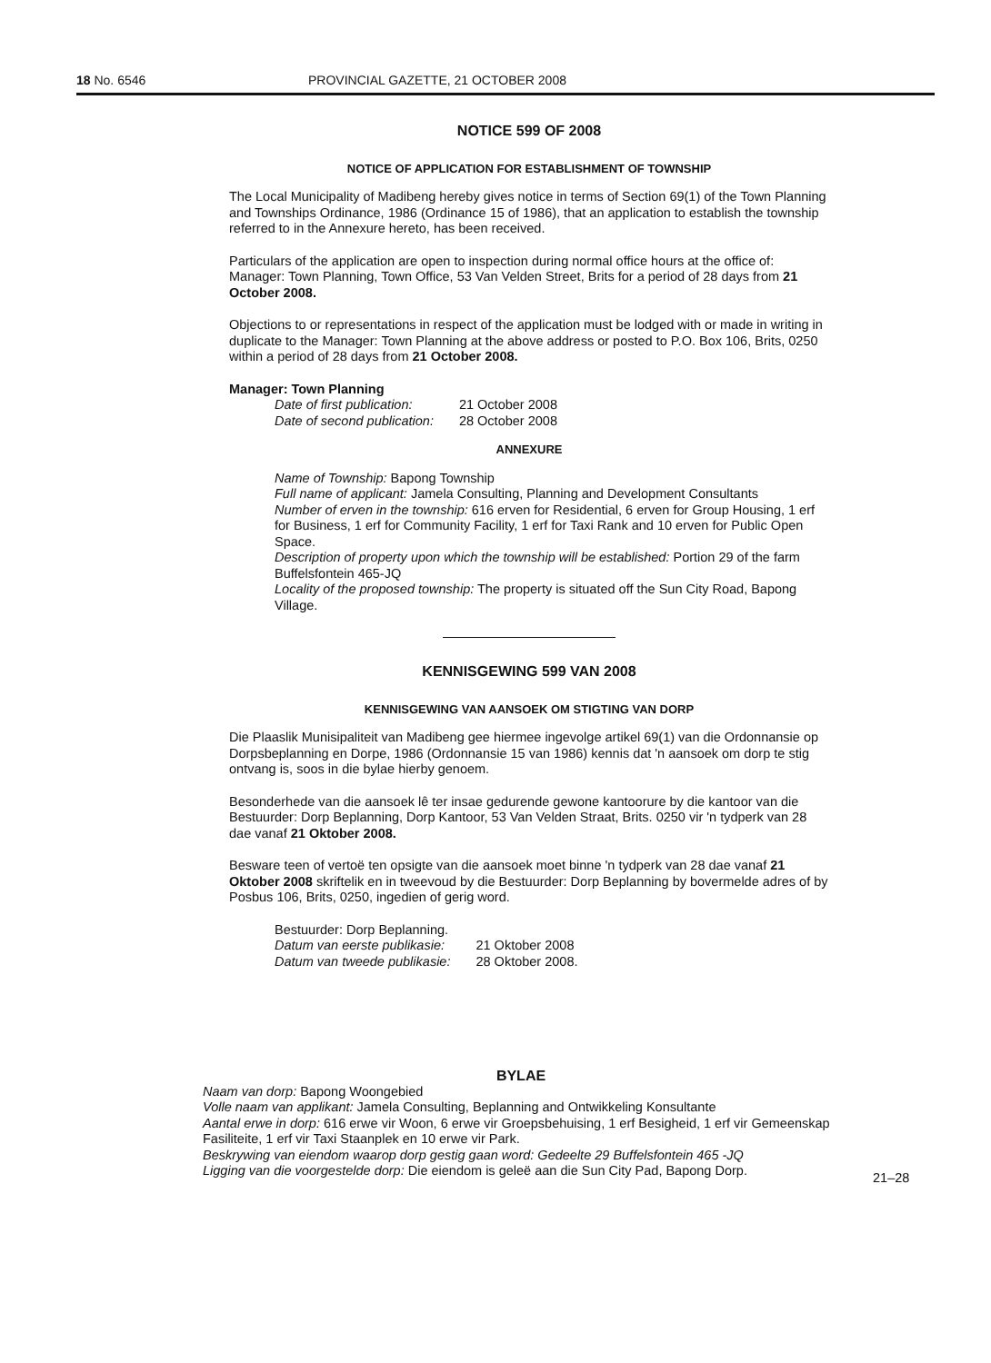18 No. 6546 PROVINCIAL GAZETTE, 21 OCTOBER 2008
NOTICE 599 OF 2008
NOTICE OF APPLICATION FOR ESTABLISHMENT OF TOWNSHIP
The Local Municipality of Madibeng hereby gives notice in terms of Section 69(1) of the Town Planning and Townships Ordinance, 1986 (Ordinance 15 of 1986), that an application to establish the township referred to in the Annexure hereto, has been received.
Particulars of the application are open to inspection during normal office hours at the office of: Manager: Town Planning, Town Office, 53 Van Velden Street, Brits for a period of 28 days from 21 October 2008.
Objections to or representations in respect of the application must be lodged with or made in writing in duplicate to the Manager: Town Planning at the above address or posted to P.O. Box 106, Brits, 0250 within a period of 28 days from 21 October 2008.
Manager: Town Planning
| Date of first publication: | 21 October 2008 |
| Date of second publication: | 28 October 2008 |
ANNEXURE
Name of Township: Bapong Township
Full name of applicant: Jamela Consulting, Planning and Development Consultants
Number of erven in the township: 616 erven for Residential, 6 erven for Group Housing, 1 erf for Business, 1 erf for Community Facility, 1 erf for Taxi Rank and 10 erven for Public Open Space.
Description of property upon which the township will be established: Portion 29 of the farm Buffelsfontein 465-JQ
Locality of the proposed township: The property is situated off the Sun City Road, Bapong Village.
KENNISGEWING 599 VAN 2008
KENNISGEWING VAN AANSOEK OM STIGTING VAN DORP
Die Plaaslik Munisipaliteit van Madibeng gee hiermee ingevolge artikel 69(1) van die Ordonnansie op Dorpsbeplanning en Dorpe, 1986 (Ordonnansie 15 van 1986) kennis dat 'n aansoek om dorp te stig ontvang is, soos in die bylae hierby genoem.
Besonderhede van die aansoek lê ter insae gedurende gewone kantoorure by die kantoor van die Bestuurder: Dorp Beplanning, Dorp Kantoor, 53 Van Velden Straat, Brits. 0250 vir 'n tydperk van 28 dae vanaf 21 Oktober 2008.
Besware teen of vertoë ten opsigte van die aansoek moet binne 'n tydperk van 28 dae vanaf 21 Oktober 2008 skriftelik en in tweevoud by die Bestuurder: Dorp Beplanning by bovermelde adres of by Posbus 106, Brits, 0250, ingedien of gerig word.
| Bestuurder: Dorp Beplanning. | |
| Datum van eerste publikasie: | 21 Oktober 2008 |
| Datum van tweede publikasie: | 28 Oktober 2008. |
BYLAE
Naam van dorp: Bapong Woongebied
Volle naam van applikant: Jamela Consulting, Beplanning and Ontwikkeling Konsultante
Aantal erwe in dorp: 616 erwe vir Woon, 6 erwe vir Groepsbehuising, 1 erf Besigheid, 1 erf vir Gemeenskap Fasiliteite, 1 erf vir Taxi Staanplek en 10 erwe vir Park.
Beskrywing van eiendom waarop dorp gestig gaan word: Gedeelte 29 Buffelsfontein 465 -JQ
Ligging van die voorgestelde dorp: Die eiendom is geleë aan die Sun City Pad, Bapong Dorp.
21–28